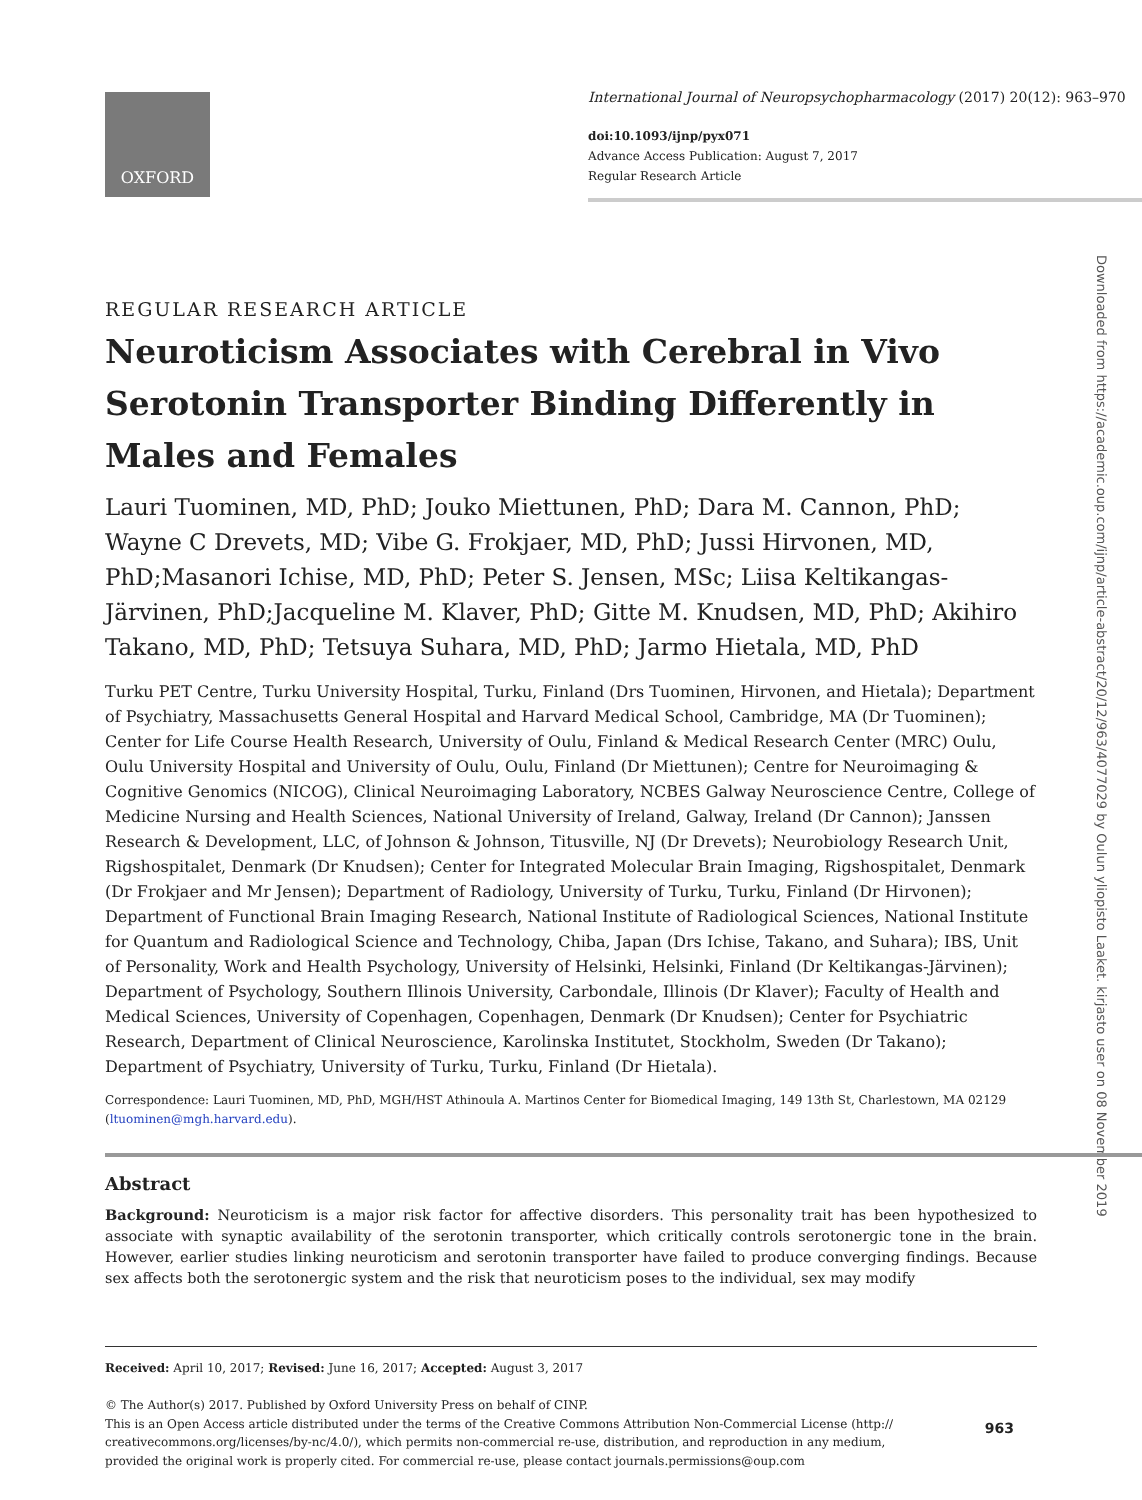OXFORD
International Journal of Neuropsychopharmacology (2017) 20(12): 963–970
doi:10.1093/ijnp/pyx071
Advance Access Publication: August 7, 2017
Regular Research Article
Downloaded from https://academic.oup.com/ijnp/article-abstract/20/12/963/4077029 by Oulun yliopisto Laaket. kirjasto user on 08 November 2019
REGULAR RESEARCH ARTICLE
Neuroticism Associates with Cerebral in Vivo Serotonin Transporter Binding Differently in Males and Females
Lauri Tuominen, MD, PhD; Jouko Miettunen, PhD; Dara M. Cannon, PhD; Wayne C Drevets, MD; Vibe G. Frokjaer, MD, PhD; Jussi Hirvonen, MD, PhD;Masanori Ichise, MD, PhD; Peter S. Jensen, MSc; Liisa Keltikangas-Järvinen, PhD;Jacqueline M. Klaver, PhD; Gitte M. Knudsen, MD, PhD; Akihiro Takano, MD, PhD; Tetsuya Suhara, MD, PhD; Jarmo Hietala, MD, PhD
Turku PET Centre, Turku University Hospital, Turku, Finland (Drs Tuominen, Hirvonen, and Hietala); Department of Psychiatry, Massachusetts General Hospital and Harvard Medical School, Cambridge, MA (Dr Tuominen); Center for Life Course Health Research, University of Oulu, Finland & Medical Research Center (MRC) Oulu, Oulu University Hospital and University of Oulu, Oulu, Finland (Dr Miettunen); Centre for Neuroimaging & Cognitive Genomics (NICOG), Clinical Neuroimaging Laboratory, NCBES Galway Neuroscience Centre, College of Medicine Nursing and Health Sciences, National University of Ireland, Galway, Ireland (Dr Cannon); Janssen Research & Development, LLC, of Johnson & Johnson, Titusville, NJ (Dr Drevets); Neurobiology Research Unit, Rigshospitalet, Denmark (Dr Knudsen); Center for Integrated Molecular Brain Imaging, Rigshospitalet, Denmark (Dr Frokjaer and Mr Jensen); Department of Radiology, University of Turku, Turku, Finland (Dr Hirvonen); Department of Functional Brain Imaging Research, National Institute of Radiological Sciences, National Institute for Quantum and Radiological Science and Technology, Chiba, Japan (Drs Ichise, Takano, and Suhara); IBS, Unit of Personality, Work and Health Psychology, University of Helsinki, Helsinki, Finland (Dr Keltikangas-Järvinen); Department of Psychology, Southern Illinois University, Carbondale, Illinois (Dr Klaver); Faculty of Health and Medical Sciences, University of Copenhagen, Copenhagen, Denmark (Dr Knudsen); Center for Psychiatric Research, Department of Clinical Neuroscience, Karolinska Institutet, Stockholm, Sweden (Dr Takano); Department of Psychiatry, University of Turku, Turku, Finland (Dr Hietala).
Correspondence: Lauri Tuominen, MD, PhD, MGH/HST Athinoula A. Martinos Center for Biomedical Imaging, 149 13th St, Charlestown, MA 02129 (ltuominen@mgh.harvard.edu).
Abstract
Background: Neuroticism is a major risk factor for affective disorders. This personality trait has been hypothesized to associate with synaptic availability of the serotonin transporter, which critically controls serotonergic tone in the brain. However, earlier studies linking neuroticism and serotonin transporter have failed to produce converging findings. Because sex affects both the serotonergic system and the risk that neuroticism poses to the individual, sex may modify
Received: April 10, 2017; Revised: June 16, 2017; Accepted: August 3, 2017
© The Author(s) 2017. Published by Oxford University Press on behalf of CINP.
This is an Open Access article distributed under the terms of the Creative Commons Attribution Non-Commercial License (http://
creativecommons.org/licenses/by-nc/4.0/), which permits non-commercial re-use, distribution, and reproduction in any medium,
provided the original work is properly cited. For commercial re-use, please contact journals.permissions@oup.com
963